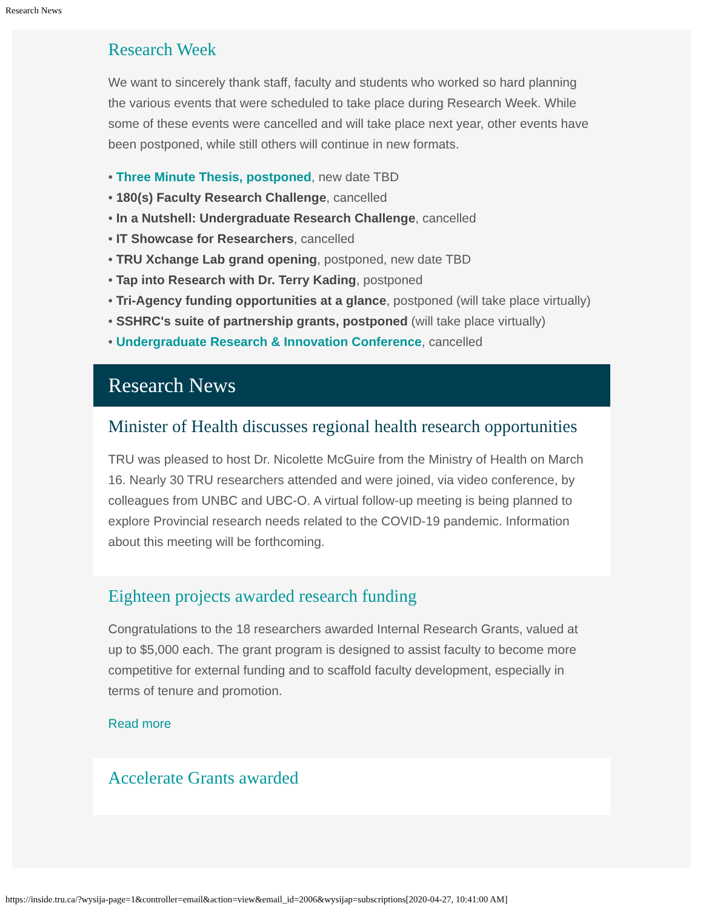Research News
Research Week
We want to sincerely thank staff, faculty and students who worked so hard planning the various events that were scheduled to take place during Research Week. While some of these events were cancelled and will take place next year, other events have been postponed, while still others will continue in new formats.
• Three Minute Thesis, postponed, new date TBD
• 180(s) Faculty Research Challenge, cancelled
• In a Nutshell: Undergraduate Research Challenge, cancelled
• IT Showcase for Researchers, cancelled
• TRU Xchange Lab grand opening, postponed, new date TBD
• Tap into Research with Dr. Terry Kading, postponed
• Tri-Agency funding opportunities at a glance, postponed (will take place virtually)
• SSHRC's suite of partnership grants, postponed (will take place virtually)
• Undergraduate Research & Innovation Conference, cancelled
Research News
Minister of Health discusses regional health research opportunities
TRU was pleased to host Dr. Nicolette McGuire from the Ministry of Health on March 16. Nearly 30 TRU researchers attended and were joined, via video conference, by colleagues from UNBC and UBC-O. A virtual follow-up meeting is being planned to explore Provincial research needs related to the COVID-19 pandemic. Information about this meeting will be forthcoming.
Eighteen projects awarded research funding
Congratulations to the 18 researchers awarded Internal Research Grants, valued at up to $5,000 each. The grant program is designed to assist faculty to become more competitive for external funding and to scaffold faculty development, especially in terms of tenure and promotion.
Read more
Accelerate Grants awarded
https://inside.tru.ca/?wysija-page=1&controller=email&action=view&email_id=2006&wysijap=subscriptions[2020-04-27, 10:41:00 AM]